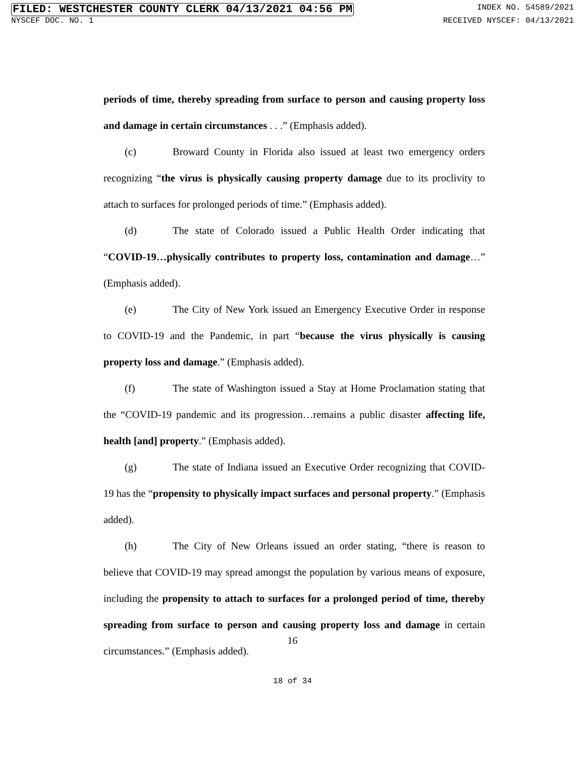FILED: WESTCHESTER COUNTY CLERK 04/13/2021 04:56 PM INDEX NO. 54589/2021
NYSCEF DOC. NO. 1 RECEIVED NYSCEF: 04/13/2021
periods of time, thereby spreading from surface to person and causing property loss and damage in certain circumstances . . .” (Emphasis added).
(c) Broward County in Florida also issued at least two emergency orders recognizing “the virus is physically causing property damage due to its proclivity to attach to surfaces for prolonged periods of time.” (Emphasis added).
(d) The state of Colorado issued a Public Health Order indicating that “COVID-19…physically contributes to property loss, contamination and damage…” (Emphasis added).
(e) The City of New York issued an Emergency Executive Order in response to COVID-19 and the Pandemic, in part “because the virus physically is causing property loss and damage.” (Emphasis added).
(f) The state of Washington issued a Stay at Home Proclamation stating that the “COVID-19 pandemic and its progression…remains a public disaster affecting life, health [and] property.” (Emphasis added).
(g) The state of Indiana issued an Executive Order recognizing that COVID-19 has the “propensity to physically impact surfaces and personal property.” (Emphasis added).
(h) The City of New Orleans issued an order stating, “there is reason to believe that COVID-19 may spread amongst the population by various means of exposure, including the propensity to attach to surfaces for a prolonged period of time, thereby spreading from surface to person and causing property loss and damage in certain circumstances.” (Emphasis added).
16
18 of 34